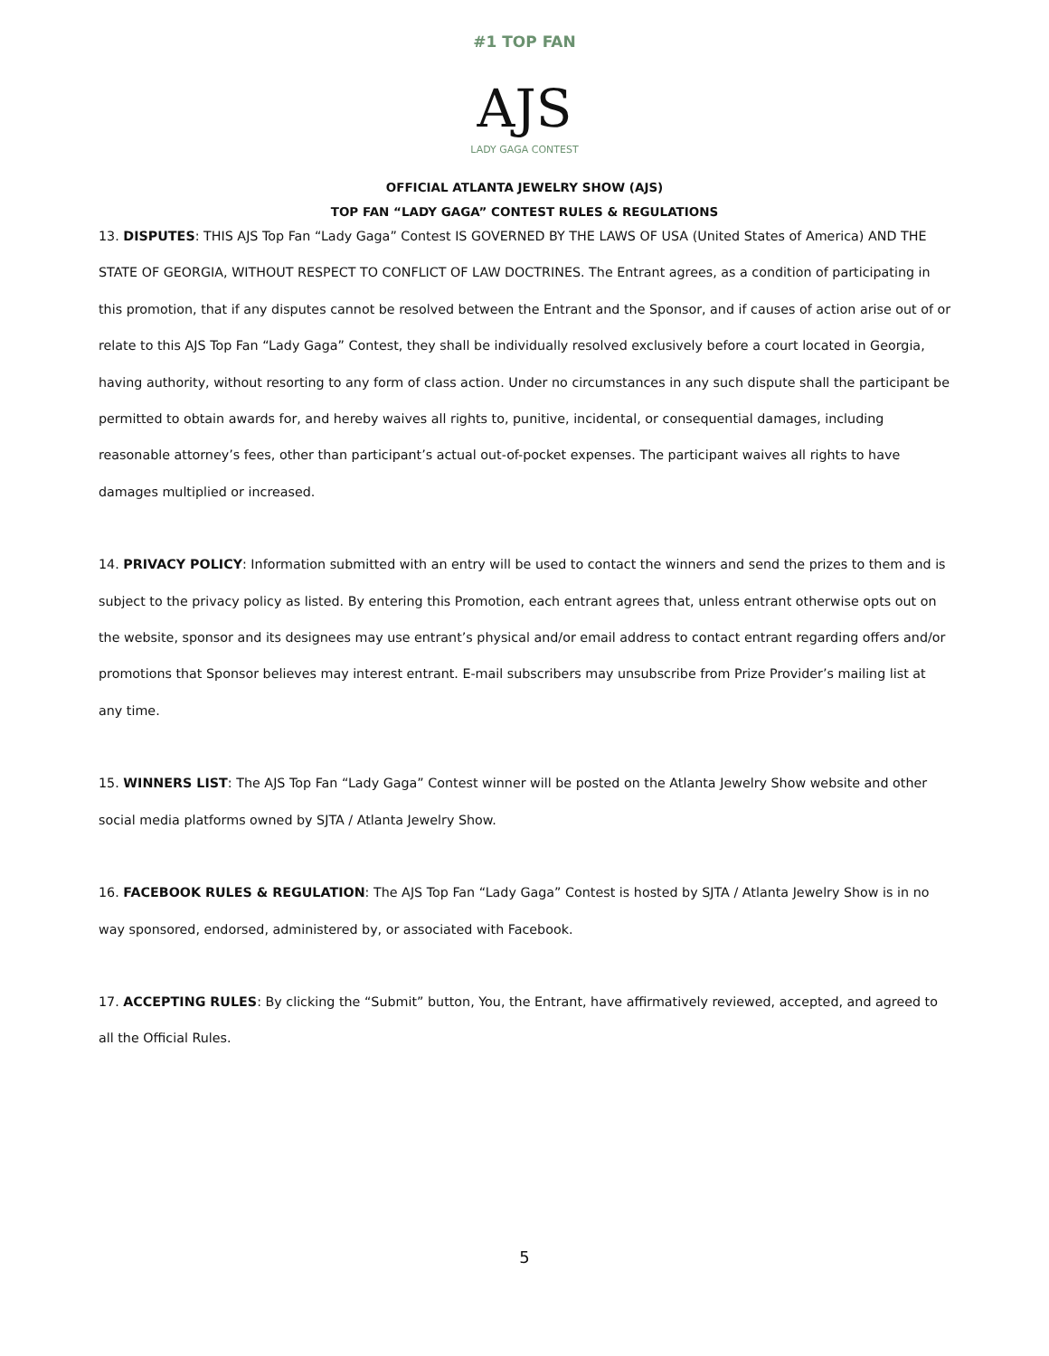#1 TOP FAN
AJS
LADY GAGA CONTEST
OFFICIAL ATLANTA JEWELRY SHOW (AJS)
TOP FAN “LADY GAGA” CONTEST RULES & REGULATIONS
13. DISPUTES: THIS AJS Top Fan “Lady Gaga” Contest IS GOVERNED BY THE LAWS OF USA (United States of America) AND THE STATE OF GEORGIA, WITHOUT RESPECT TO CONFLICT OF LAW DOCTRINES. The Entrant agrees, as a condition of participating in this promotion, that if any disputes cannot be resolved between the Entrant and the Sponsor, and if causes of action arise out of or relate to this AJS Top Fan “Lady Gaga” Contest, they shall be individually resolved exclusively before a court located in Georgia, having authority, without resorting to any form of class action. Under no circumstances in any such dispute shall the participant be permitted to obtain awards for, and hereby waives all rights to, punitive, incidental, or consequential damages, including reasonable attorney’s fees, other than participant’s actual out-of-pocket expenses. The participant waives all rights to have damages multiplied or increased.
14. PRIVACY POLICY: Information submitted with an entry will be used to contact the winners and send the prizes to them and is subject to the privacy policy as listed. By entering this Promotion, each entrant agrees that, unless entrant otherwise opts out on the website, sponsor and its designees may use entrant’s physical and/or email address to contact entrant regarding offers and/or promotions that Sponsor believes may interest entrant. E-mail subscribers may unsubscribe from Prize Provider’s mailing list at any time.
15. WINNERS LIST: The AJS Top Fan “Lady Gaga” Contest winner will be posted on the Atlanta Jewelry Show website and other social media platforms owned by SJTA / Atlanta Jewelry Show.
16. FACEBOOK RULES & REGULATION: The AJS Top Fan “Lady Gaga” Contest is hosted by SJTA / Atlanta Jewelry Show is in no way sponsored, endorsed, administered by, or associated with Facebook.
17. ACCEPTING RULES: By clicking the “Submit” button, You, the Entrant, have affirmatively reviewed, accepted, and agreed to all the Official Rules.
5